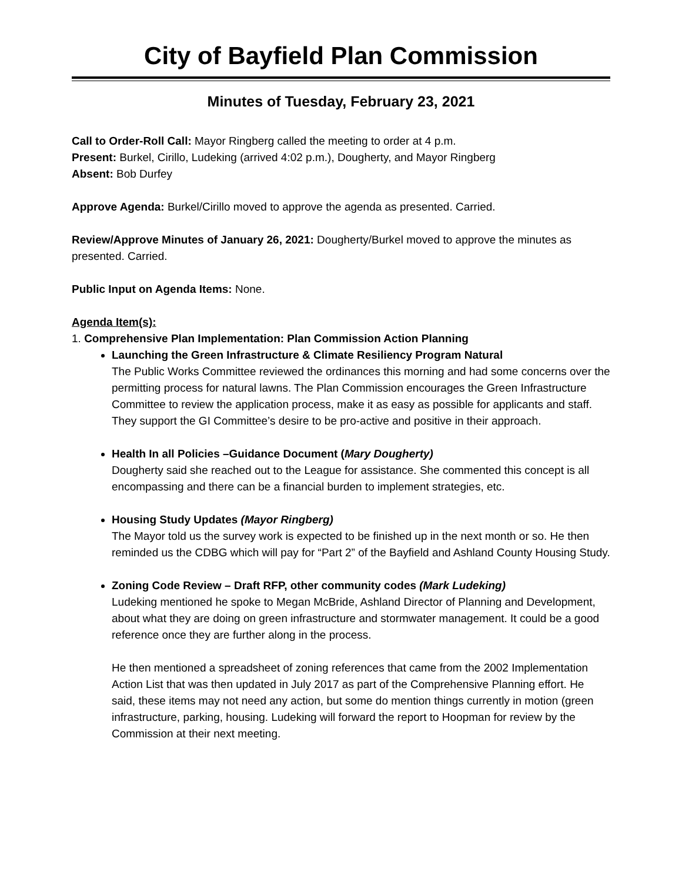City of Bayfield Plan Commission
Minutes of Tuesday, February 23, 2021
Call to Order-Roll Call: Mayor Ringberg called the meeting to order at 4 p.m.
Present: Burkel, Cirillo, Ludeking (arrived 4:02 p.m.), Dougherty, and Mayor Ringberg
Absent: Bob Durfey
Approve Agenda: Burkel/Cirillo moved to approve the agenda as presented. Carried.
Review/Approve Minutes of January 26, 2021: Dougherty/Burkel moved to approve the minutes as presented. Carried.
Public Input on Agenda Items: None.
Agenda Item(s):
1. Comprehensive Plan Implementation: Plan Commission Action Planning
Launching the Green Infrastructure & Climate Resiliency Program Natural
The Public Works Committee reviewed the ordinances this morning and had some concerns over the permitting process for natural lawns. The Plan Commission encourages the Green Infrastructure Committee to review the application process, make it as easy as possible for applicants and staff. They support the GI Committee’s desire to be pro-active and positive in their approach.
Health In all Policies –Guidance Document (Mary Dougherty)
Dougherty said she reached out to the League for assistance. She commented this concept is all encompassing and there can be a financial burden to implement strategies, etc.
Housing Study Updates (Mayor Ringberg)
The Mayor told us the survey work is expected to be finished up in the next month or so. He then reminded us the CDBG which will pay for “Part 2” of the Bayfield and Ashland County Housing Study.
Zoning Code Review – Draft RFP, other community codes (Mark Ludeking)
Ludeking mentioned he spoke to Megan McBride, Ashland Director of Planning and Development, about what they are doing on green infrastructure and stormwater management. It could be a good reference once they are further along in the process.
He then mentioned a spreadsheet of zoning references that came from the 2002 Implementation Action List that was then updated in July 2017 as part of the Comprehensive Planning effort. He said, these items may not need any action, but some do mention things currently in motion (green infrastructure, parking, housing. Ludeking will forward the report to Hoopman for review by the Commission at their next meeting.